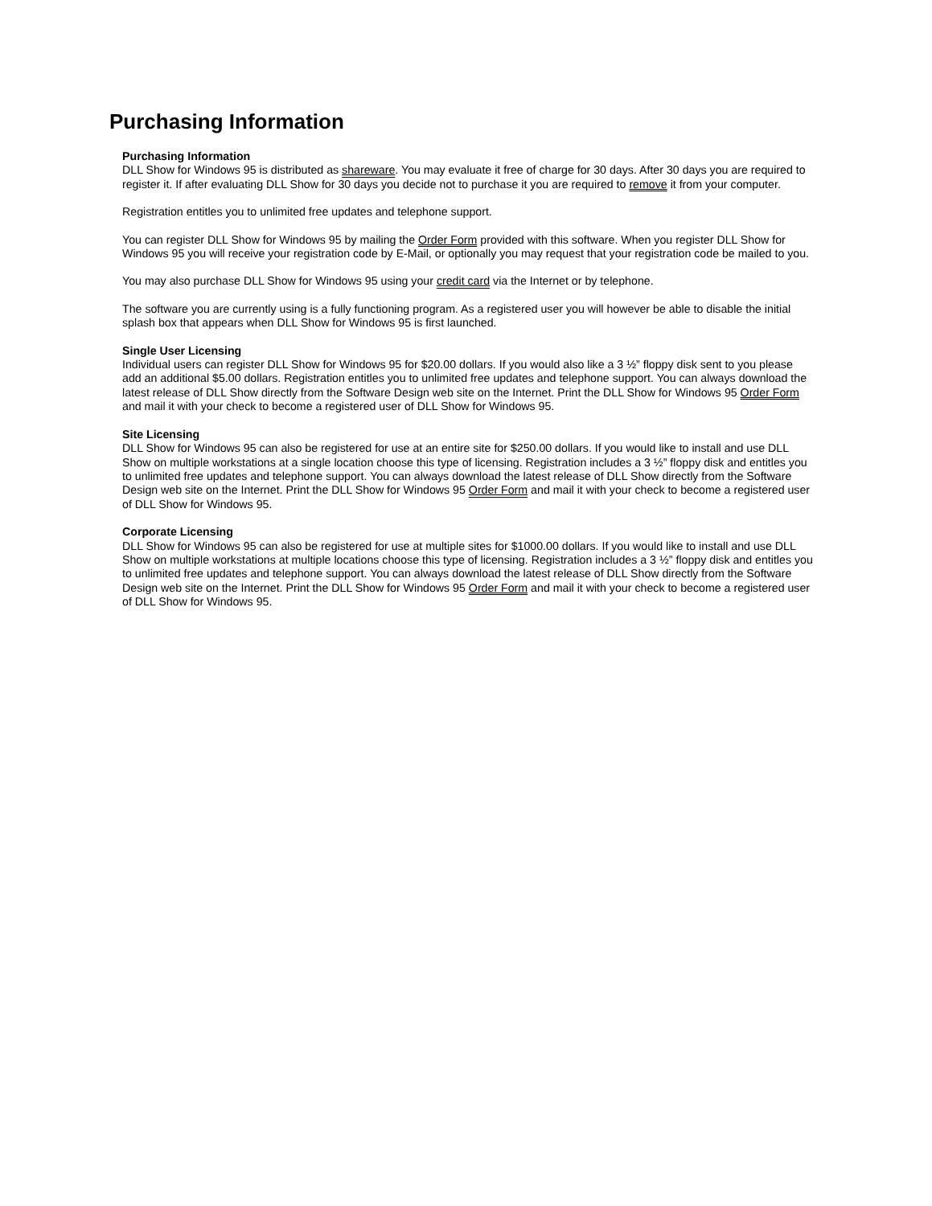Purchasing Information
Purchasing Information
DLL Show for Windows 95 is distributed as shareware. You may evaluate it free of charge for 30 days. After 30 days you are required to register it. If after evaluating DLL Show for 30 days you decide not to purchase it you are required to remove it from your computer.
Registration entitles you to unlimited free updates and telephone support.
You can register DLL Show for Windows 95 by mailing the Order Form provided with this software. When you register DLL Show for Windows 95 you will receive your registration code by E-Mail, or optionally you may request that your registration code be mailed to you.
You may also purchase DLL Show for Windows 95 using your credit card via the Internet or by telephone.
The software you are currently using is a fully functioning program. As a registered user you will however be able to disable the initial splash box that appears when DLL Show for Windows 95 is first launched.
Single User Licensing
Individual users can register DLL Show for Windows 95 for $20.00 dollars. If you would also like a 3 ½” floppy disk sent to you please add an additional $5.00 dollars. Registration entitles you to unlimited free updates and telephone support. You can always download the latest release of DLL Show directly from the Software Design web site on the Internet. Print the DLL Show for Windows 95 Order Form and mail it with your check to become a registered user of DLL Show for Windows 95.
Site Licensing
DLL Show for Windows 95 can also be registered for use at an entire site for $250.00 dollars. If you would like to install and use DLL Show on multiple workstations at a single location choose this type of licensing. Registration includes a 3 ½” floppy disk and entitles you to unlimited free updates and telephone support. You can always download the latest release of DLL Show directly from the Software Design web site on the Internet. Print the DLL Show for Windows 95 Order Form and mail it with your check to become a registered user of DLL Show for Windows 95.
Corporate Licensing
DLL Show for Windows 95 can also be registered for use at multiple sites for $1000.00 dollars. If you would like to install and use DLL Show on multiple workstations at multiple locations choose this type of licensing. Registration includes a 3 ½” floppy disk and entitles you to unlimited free updates and telephone support. You can always download the latest release of DLL Show directly from the Software Design web site on the Internet. Print the DLL Show for Windows 95 Order Form and mail it with your check to become a registered user of DLL Show for Windows 95.